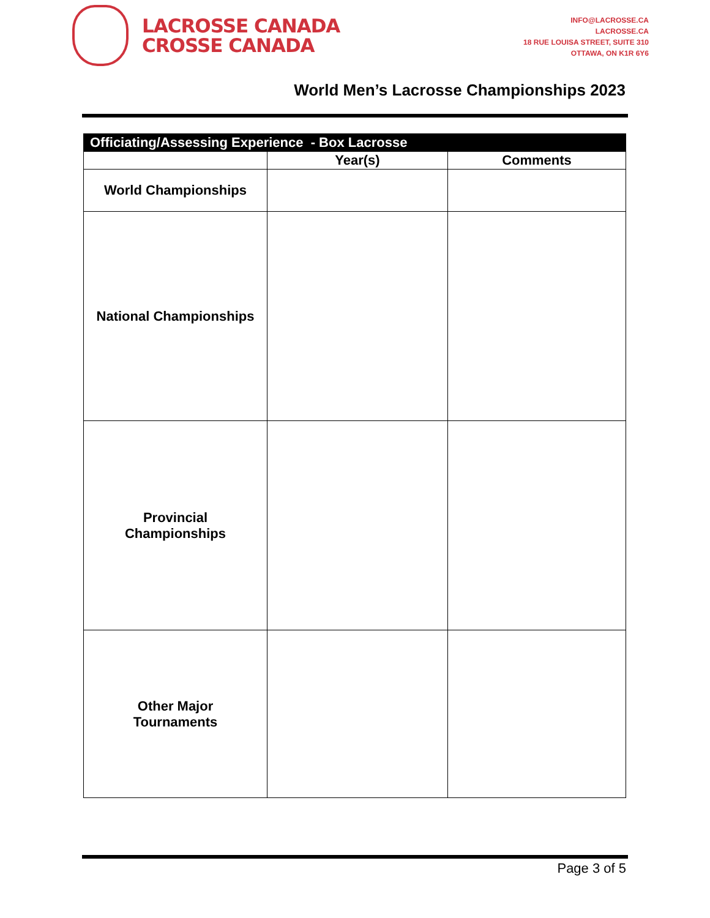LACROSSE CANADA
CROSSE CANADA
INFO@LACROSSE.CA
LACROSSE.CA
18 RUE LOUISA STREET, SUITE 310
OTTAWA, ON K1R 6Y6
World Men’s Lacrosse Championships 2023
| Officiating/Assessing Experience - Box Lacrosse | | |
| --- | --- | --- |
| | Year(s) | Comments |
| World Championships | | |
| National Championships | | |
| Provincial Championships | | |
| Other Major Tournaments | | |
Page 3 of 5